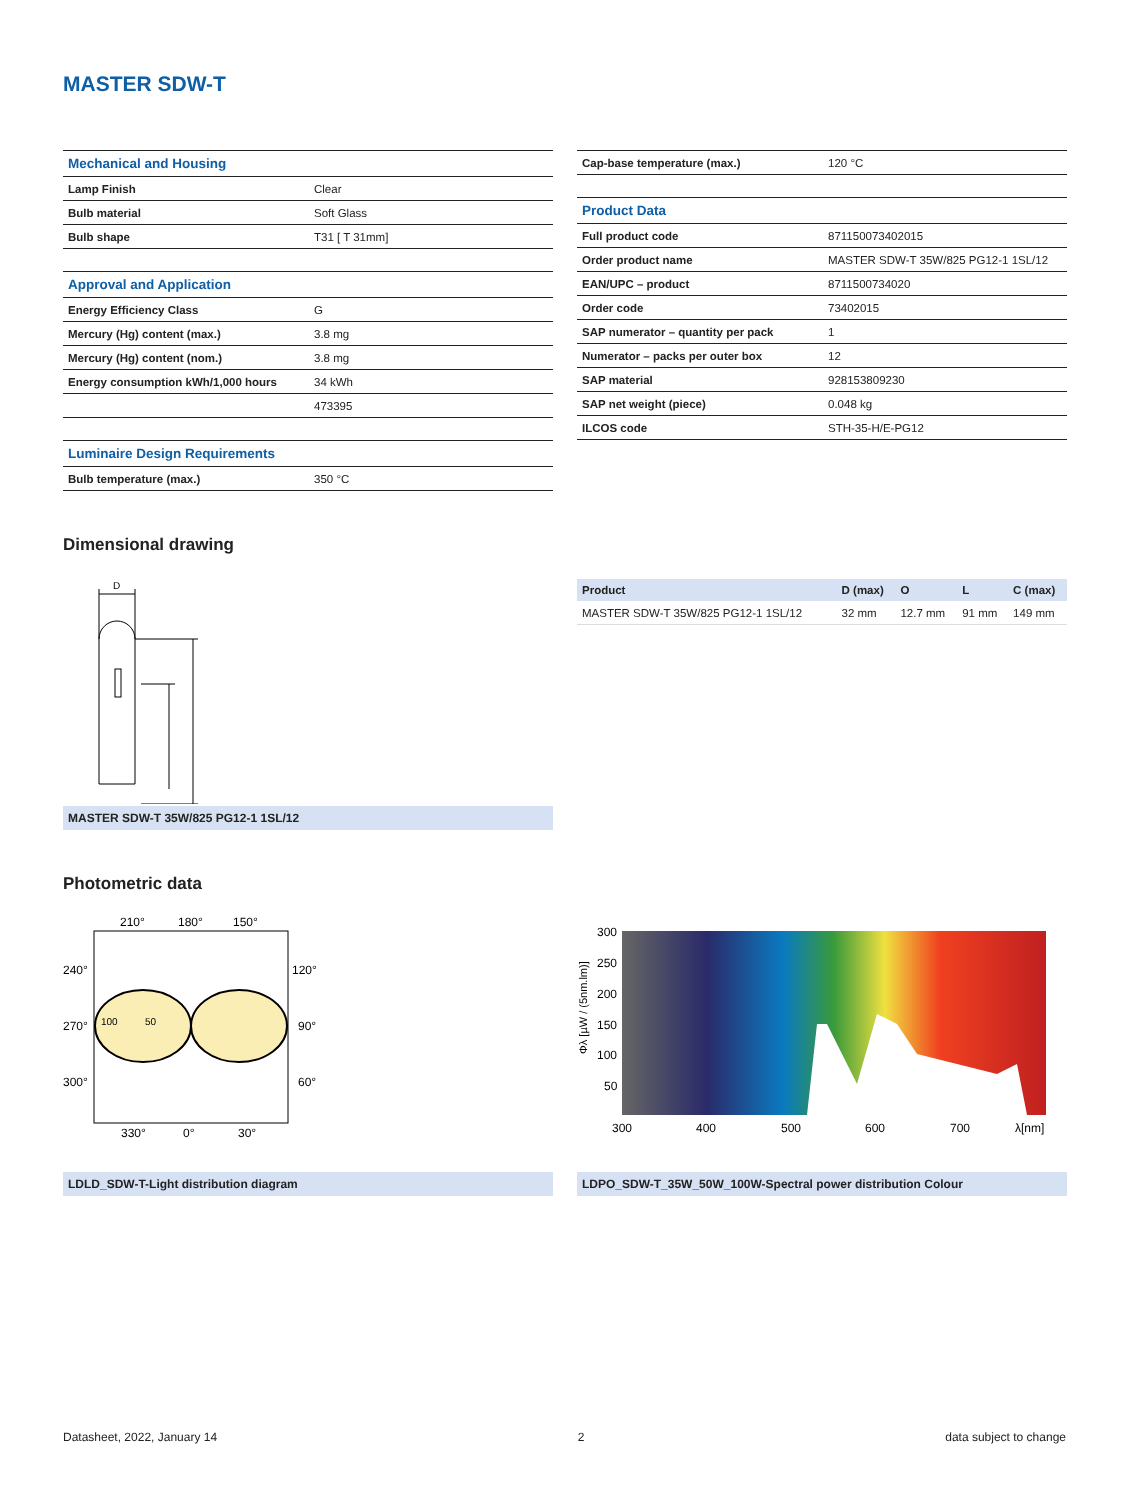MASTER SDW-T
| Mechanical and Housing | |
| Lamp Finish | Clear |
| Bulb material | Soft Glass |
| Bulb shape | T31 [ T 31mm] |
| Approval and Application | |
| Energy Efficiency Class | G |
| Mercury (Hg) content (max.) | 3.8 mg |
| Mercury (Hg) content (nom.) | 3.8 mg |
| Energy consumption kWh/1,000 hours | 34 kWh |
| | 473395 |
| Luminaire Design Requirements | |
| Bulb temperature (max.) | 350 °C |
| Cap-base temperature (max.) | 120 °C |
| Product Data | |
| Full product code | 871150073402015 |
| Order product name | MASTER SDW-T 35W/825 PG12-1 1SL/12 |
| EAN/UPC – product | 8711500734020 |
| Order code | 73402015 |
| SAP numerator – quantity per pack | 1 |
| Numerator – packs per outer box | 12 |
| SAP material | 928153809230 |
| SAP net weight (piece) | 0.048 kg |
| ILCOS code | STH-35-H/E-PG12 |
Dimensional drawing
D
MASTER SDW-T 35W/825 PG12-1 1SL/12
| Product | D (max) | O | L | C (max) |
| --- | --- | --- | --- | --- |
| MASTER SDW-T 35W/825 PG12-1 1SL/12 | 32 mm | 12.7 mm | 91 mm | 149 mm |
Photometric data
210°
180°
150°
240°
120°
270°
90°
300°
60°
330°
0°
30°
100
50
LDLD_SDW-T-Light distribution diagram
300
250
200
150
100
50
300
400
500
600
700
λ[nm]
Φλ [µW / (5nm.lm)]
LDPO_SDW-T_35W_50W_100W-Spectral power distribution Colour
Datasheet, 2022, January 14 2 data subject to change